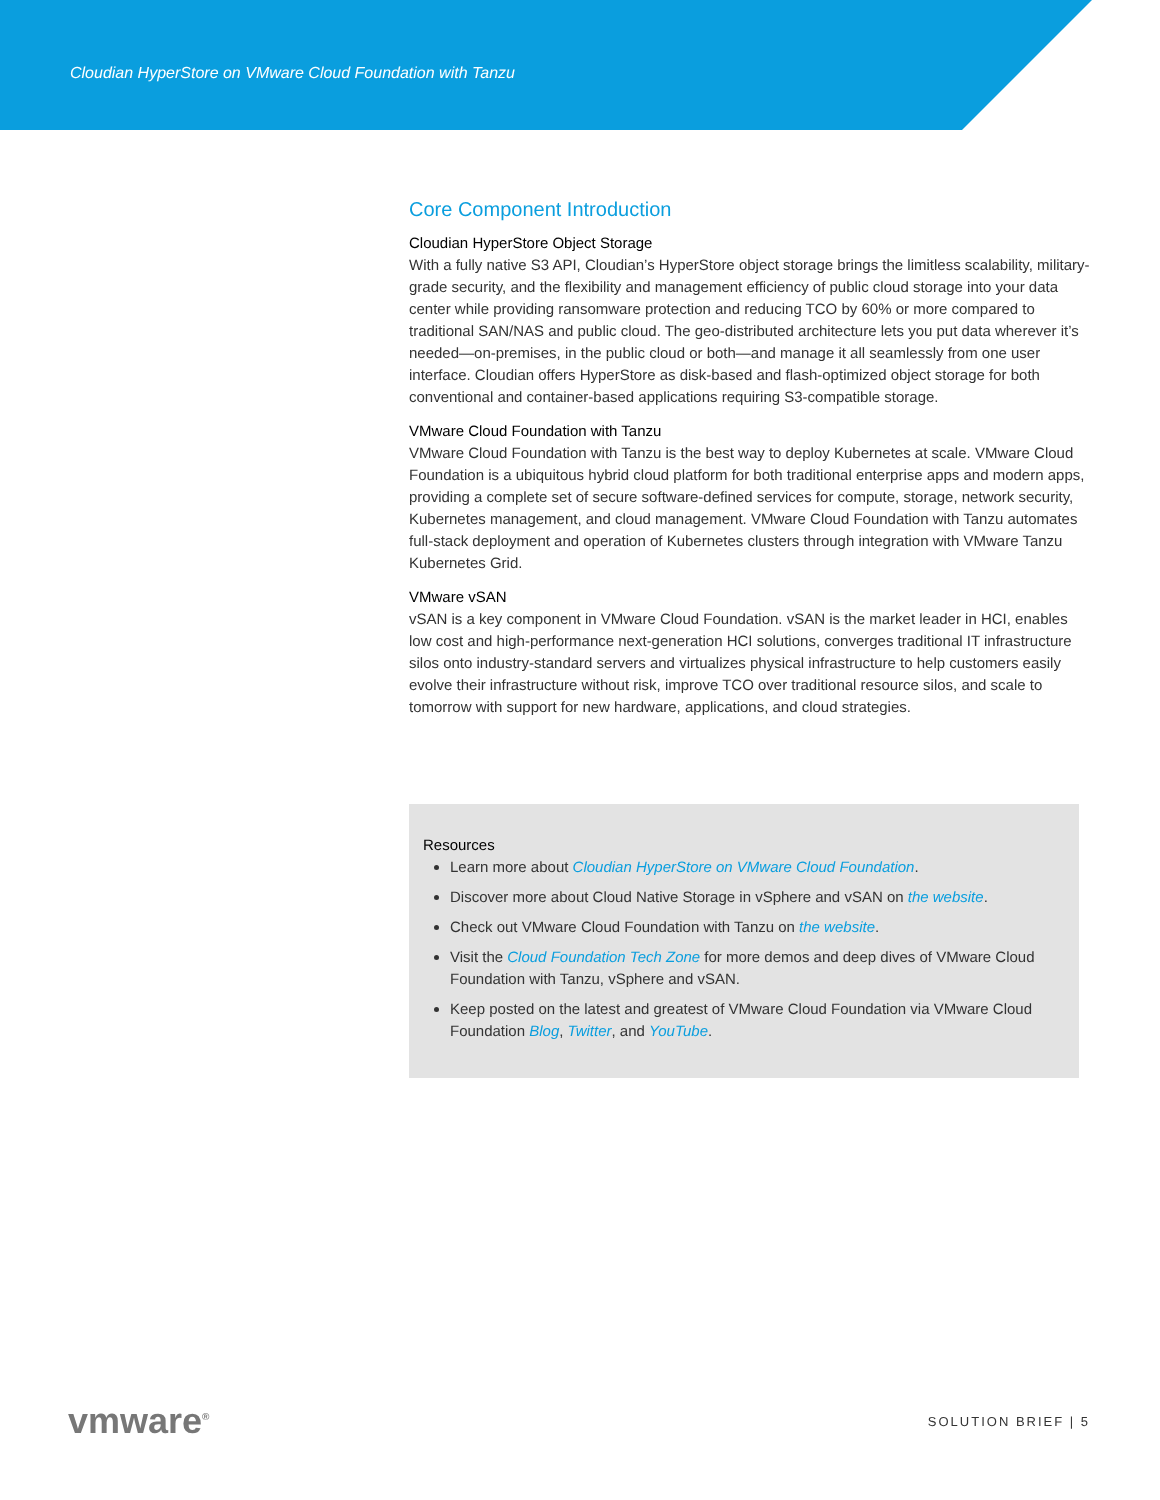Cloudian HyperStore on VMware Cloud Foundation with Tanzu
Core Component Introduction
Cloudian HyperStore Object Storage
With a fully native S3 API, Cloudian’s HyperStore object storage brings the limitless scalability, military-grade security, and the flexibility and management efficiency of public cloud storage into your data center while providing ransomware protection and reducing TCO by 60% or more compared to traditional SAN/NAS and public cloud. The geo-distributed architecture lets you put data wherever it’s needed—on-premises, in the public cloud or both—and manage it all seamlessly from one user interface. Cloudian offers HyperStore as disk-based and flash-optimized object storage for both conventional and container-based applications requiring S3-compatible storage.
VMware Cloud Foundation with Tanzu
VMware Cloud Foundation with Tanzu is the best way to deploy Kubernetes at scale. VMware Cloud Foundation is a ubiquitous hybrid cloud platform for both traditional enterprise apps and modern apps, providing a complete set of secure software-defined services for compute, storage, network security, Kubernetes management, and cloud management. VMware Cloud Foundation with Tanzu automates full-stack deployment and operation of Kubernetes clusters through integration with VMware Tanzu Kubernetes Grid.
VMware vSAN
vSAN is a key component in VMware Cloud Foundation. vSAN is the market leader in HCI, enables low cost and high-performance next-generation HCI solutions, converges traditional IT infrastructure silos onto industry-standard servers and virtualizes physical infrastructure to help customers easily evolve their infrastructure without risk, improve TCO over traditional resource silos, and scale to tomorrow with support for new hardware, applications, and cloud strategies.
Resources
Learn more about Cloudian HyperStore on VMware Cloud Foundation.
Discover more about Cloud Native Storage in vSphere and vSAN on the website.
Check out VMware Cloud Foundation with Tanzu on the website.
Visit the Cloud Foundation Tech Zone for more demos and deep dives of VMware Cloud Foundation with Tanzu, vSphere and vSAN.
Keep posted on the latest and greatest of VMware Cloud Foundation via VMware Cloud Foundation Blog, Twitter, and YouTube.
vmware<sup>®</sup> SOLUTION BRIEF | 5